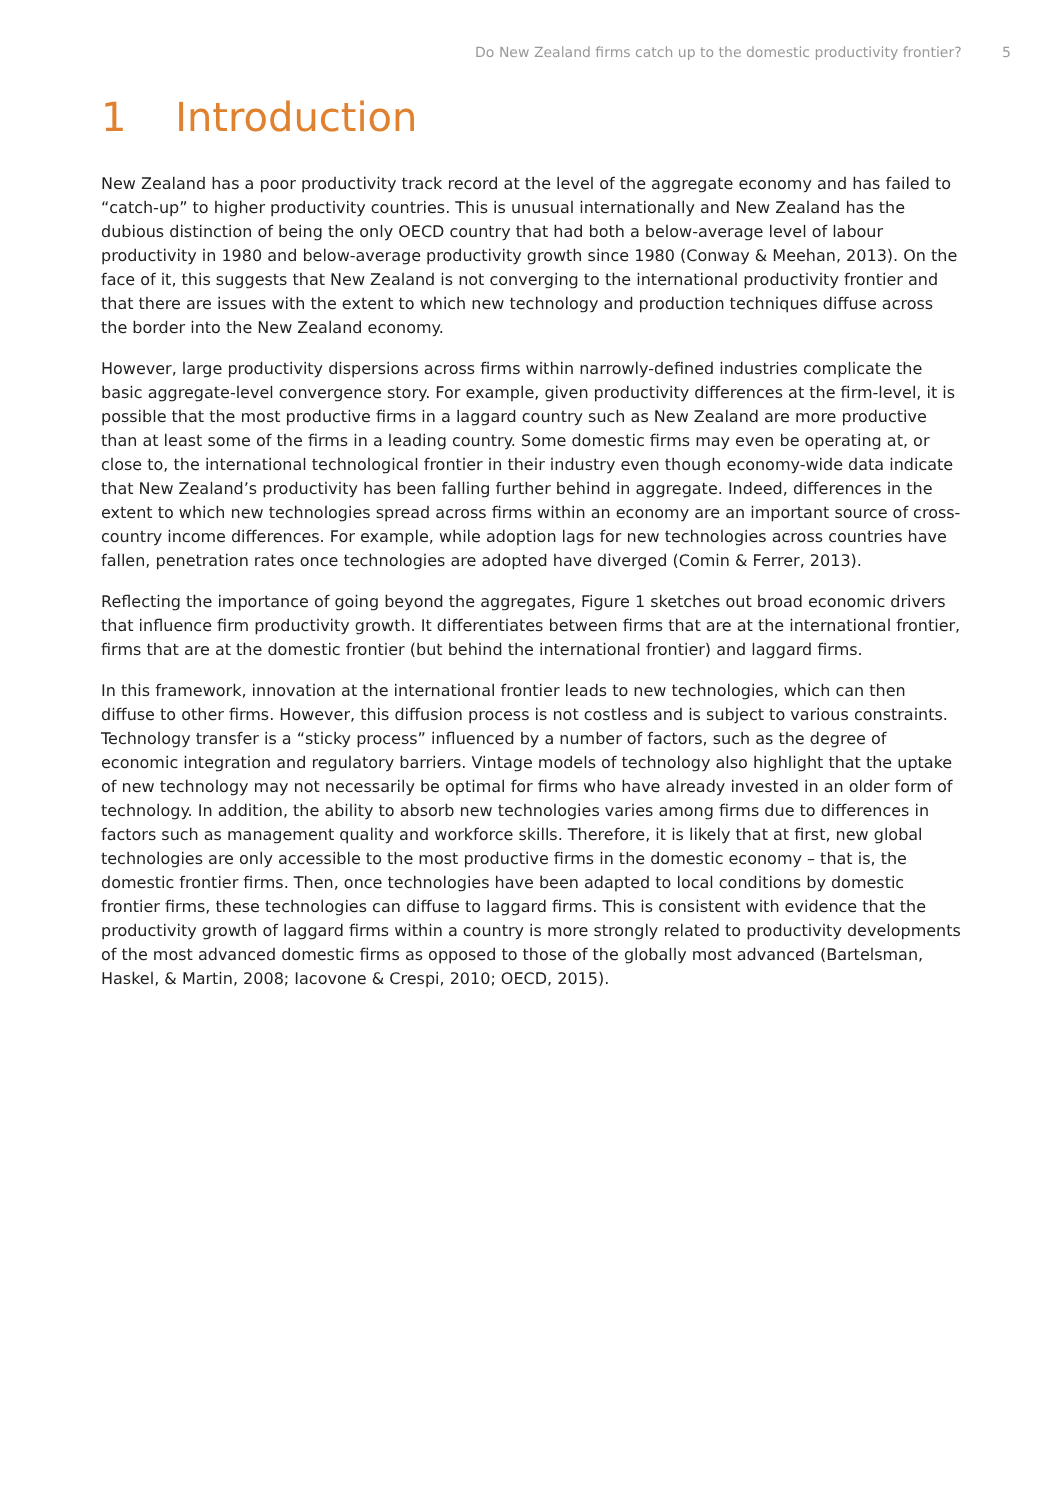Do New Zealand firms catch up to the domestic productivity frontier? 5
1 Introduction
New Zealand has a poor productivity track record at the level of the aggregate economy and has failed to “catch-up” to higher productivity countries. This is unusual internationally and New Zealand has the dubious distinction of being the only OECD country that had both a below-average level of labour productivity in 1980 and below-average productivity growth since 1980 (Conway & Meehan, 2013). On the face of it, this suggests that New Zealand is not converging to the international productivity frontier and that there are issues with the extent to which new technology and production techniques diffuse across the border into the New Zealand economy.
However, large productivity dispersions across firms within narrowly-defined industries complicate the basic aggregate-level convergence story. For example, given productivity differences at the firm-level, it is possible that the most productive firms in a laggard country such as New Zealand are more productive than at least some of the firms in a leading country. Some domestic firms may even be operating at, or close to, the international technological frontier in their industry even though economy-wide data indicate that New Zealand’s productivity has been falling further behind in aggregate. Indeed, differences in the extent to which new technologies spread across firms within an economy are an important source of cross-country income differences. For example, while adoption lags for new technologies across countries have fallen, penetration rates once technologies are adopted have diverged (Comin & Ferrer, 2013).
Reflecting the importance of going beyond the aggregates, Figure 1 sketches out broad economic drivers that influence firm productivity growth. It differentiates between firms that are at the international frontier, firms that are at the domestic frontier (but behind the international frontier) and laggard firms.
In this framework, innovation at the international frontier leads to new technologies, which can then diffuse to other firms. However, this diffusion process is not costless and is subject to various constraints. Technology transfer is a “sticky process” influenced by a number of factors, such as the degree of economic integration and regulatory barriers. Vintage models of technology also highlight that the uptake of new technology may not necessarily be optimal for firms who have already invested in an older form of technology. In addition, the ability to absorb new technologies varies among firms due to differences in factors such as management quality and workforce skills. Therefore, it is likely that at first, new global technologies are only accessible to the most productive firms in the domestic economy – that is, the domestic frontier firms. Then, once technologies have been adapted to local conditions by domestic frontier firms, these technologies can diffuse to laggard firms. This is consistent with evidence that the productivity growth of laggard firms within a country is more strongly related to productivity developments of the most advanced domestic firms as opposed to those of the globally most advanced (Bartelsman, Haskel, & Martin, 2008; Iacovone & Crespi, 2010; OECD, 2015).